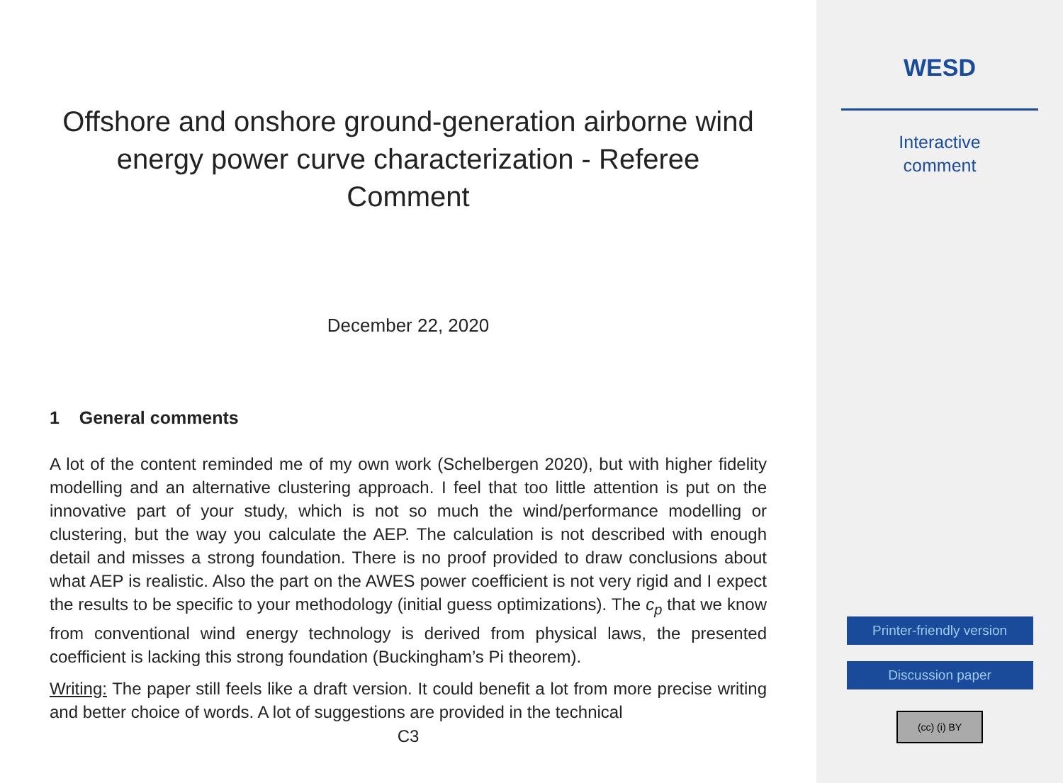Offshore and onshore ground-generation airborne wind energy power curve characterization - Referee Comment
December 22, 2020
1 General comments
A lot of the content reminded me of my own work (Schelbergen 2020), but with higher fidelity modelling and an alternative clustering approach. I feel that too little attention is put on the innovative part of your study, which is not so much the wind/performance modelling or clustering, but the way you calculate the AEP. The calculation is not described with enough detail and misses a strong foundation. There is no proof provided to draw conclusions about what AEP is realistic. Also the part on the AWES power coefficient is not very rigid and I expect the results to be specific to your methodology (initial guess optimizations). The c<sub>p</sub> that we know from conventional wind energy technology is derived from physical laws, the presented coefficient is lacking this strong foundation (Buckingham’s Pi theorem).
Writing: The paper still feels like a draft version. It could benefit a lot from more precise writing and better choice of words. A lot of suggestions are provided in the technical
C3
WESD
Interactive
comment
Printer-friendly version
Discussion paper
(cc) (i) BY